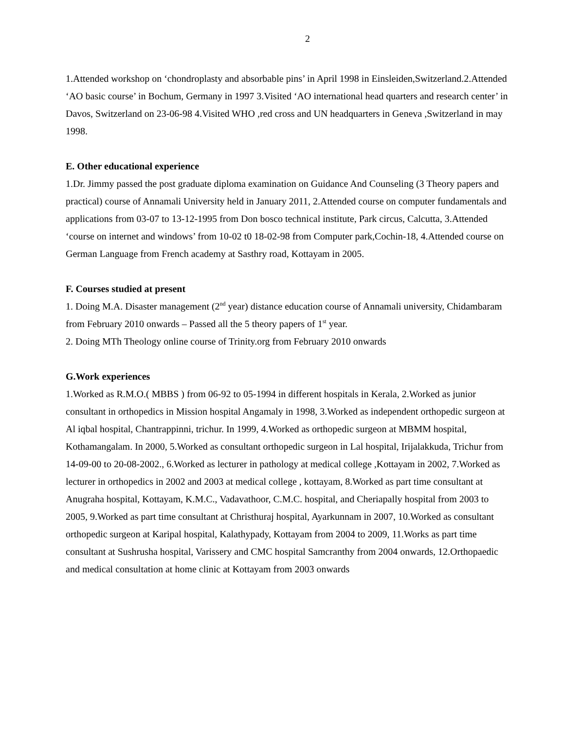2
1.Attended workshop on ‘chondroplasty and absorbable pins’ in April 1998 in Einsleiden,Switzerland.2.Attended ‘AO basic course’ in Bochum, Germany in 1997 3.Visited ‘AO international head quarters and research center’ in Davos, Switzerland on 23-06-98 4.Visited WHO ,red cross and UN headquarters in Geneva ,Switzerland in may 1998.
E. Other educational experience
1.Dr. Jimmy passed the post graduate diploma examination on Guidance And Counseling (3 Theory papers and practical) course of Annamali University held in January 2011, 2.Attended course on computer fundamentals and applications from 03-07 to 13-12-1995 from Don bosco technical institute, Park circus, Calcutta, 3.Attended ‘course on internet and windows’ from 10-02 t0 18-02-98 from Computer park,Cochin-18, 4.Attended course on German Language from French academy at Sasthry road, Kottayam in 2005.
F. Courses studied at present
1. Doing M.A. Disaster management (2<sup>nd</sup> year) distance education course of Annamali university, Chidambaram from February 2010 onwards – Passed all the 5 theory papers of 1<sup>st</sup> year.
2. Doing MTh Theology online course of Trinity.org from February 2010 onwards
G.Work experiences
1.Worked as R.M.O.( MBBS ) from 06-92 to 05-1994 in different hospitals in Kerala, 2.Worked as junior consultant in orthopedics in Mission hospital Angamaly in 1998, 3.Worked as independent orthopedic surgeon at Al iqbal hospital, Chantrappinni, trichur. In 1999, 4.Worked as orthopedic surgeon at MBMM hospital, Kothamangalam. In 2000, 5.Worked as consultant orthopedic surgeon in Lal hospital, Irijalakkuda, Trichur from 14-09-00 to 20-08-2002., 6.Worked as lecturer in pathology at medical college ,Kottayam in 2002, 7.Worked as lecturer in orthopedics in 2002 and 2003 at medical college , kottayam, 8.Worked as part time consultant at Anugraha hospital, Kottayam, K.M.C., Vadavathoor, C.M.C. hospital, and Cheriapally hospital from 2003 to 2005, 9.Worked as part time consultant at Christhuraj hospital, Ayarkunnam in 2007, 10.Worked as consultant orthopedic surgeon at Karipal hospital, Kalathypady, Kottayam from 2004 to 2009, 11.Works as part time consultant at Sushrusha hospital, Varissery and CMC hospital Samcranthy from 2004 onwards, 12.Orthopaedic and medical consultation at home clinic at Kottayam from 2003 onwards